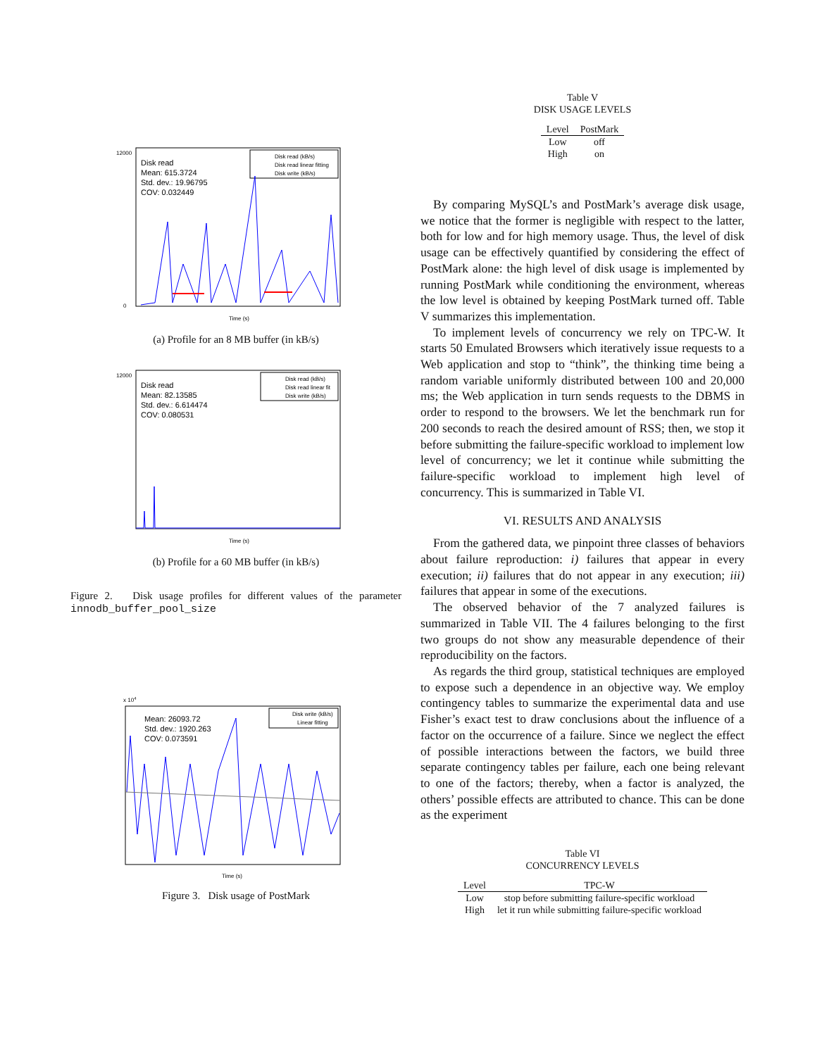Disk read
Mean: 615.3724
Std. dev.: 19.96795
COV: 0.032449
Disk read (kB/s)
Disk read linear fitting
Disk write (kB/s)
12000
0
Time (s)
(a) Profile for an 8 MB buffer (in kB/s)
Disk read
Mean: 82.13585
Std. dev.: 6.614474
COV: 0.080531
Disk read (kB/s)
Disk read linear fit
Disk write (kB/s)
12000
Time (s)
(b) Profile for a 60 MB buffer (in kB/s)
Figure 2. Disk usage profiles for different values of the parameter innodb_buffer_pool_size
x 104
Mean: 26093.72
Std. dev.: 1920.263
COV: 0.073591
Disk write (kB/s)
Linear fitting
Time (s)
Figure 3. Disk usage of PostMark
Table V
DISK USAGE LEVELS
| Level | PostMark |
| --- | --- |
| Low | off |
| High | on |
By comparing MySQL’s and PostMark’s average disk usage, we notice that the former is negligible with respect to the latter, both for low and for high memory usage. Thus, the level of disk usage can be effectively quantified by considering the effect of PostMark alone: the high level of disk usage is implemented by running PostMark while conditioning the environment, whereas the low level is obtained by keeping PostMark turned off. Table V summarizes this implementation.
To implement levels of concurrency we rely on TPC-W. It starts 50 Emulated Browsers which iteratively issue requests to a Web application and stop to “think”, the thinking time being a random variable uniformly distributed between 100 and 20,000 ms; the Web application in turn sends requests to the DBMS in order to respond to the browsers. We let the benchmark run for 200 seconds to reach the desired amount of RSS; then, we stop it before submitting the failure-specific workload to implement low level of concurrency; we let it continue while submitting the failure-specific workload to implement high level of concurrency. This is summarized in Table VI.
VI. RESULTS AND ANALYSIS
From the gathered data, we pinpoint three classes of behaviors about failure reproduction: i) failures that appear in every execution; ii) failures that do not appear in any execution; iii) failures that appear in some of the executions.
The observed behavior of the 7 analyzed failures is summarized in Table VII. The 4 failures belonging to the first two groups do not show any measurable dependence of their reproducibility on the factors.
As regards the third group, statistical techniques are employed to expose such a dependence in an objective way. We employ contingency tables to summarize the experimental data and use Fisher’s exact test to draw conclusions about the influence of a factor on the occurrence of a failure. Since we neglect the effect of possible interactions between the factors, we build three separate contingency tables per failure, each one being relevant to one of the factors; thereby, when a factor is analyzed, the others’ possible effects are attributed to chance. This can be done as the experiment
Table VI
CONCURRENCY LEVELS
| Level | TPC-W |
| --- | --- |
| Low | stop before submitting failure-specific workload |
| High | let it run while submitting failure-specific workload |